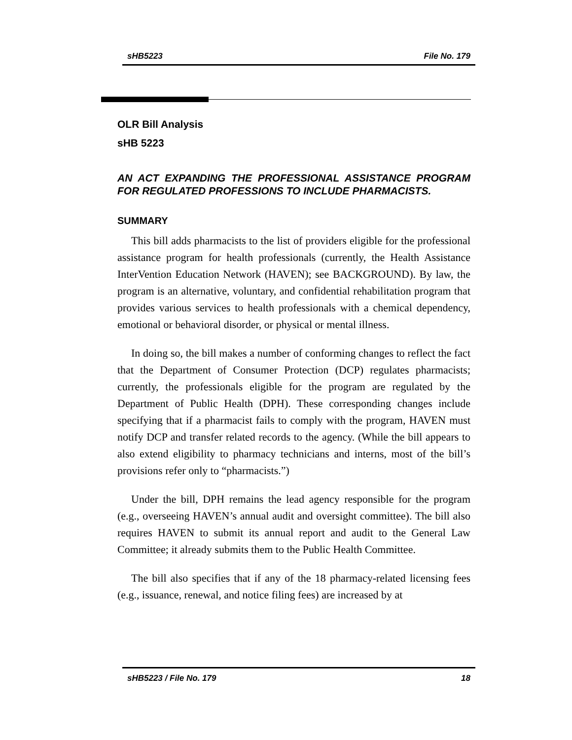sHB5223 File No. 179
OLR Bill Analysis
sHB 5223
AN ACT EXPANDING THE PROFESSIONAL ASSISTANCE PROGRAM FOR REGULATED PROFESSIONS TO INCLUDE PHARMACISTS.
SUMMARY
This bill adds pharmacists to the list of providers eligible for the professional assistance program for health professionals (currently, the Health Assistance InterVention Education Network (HAVEN); see BACKGROUND). By law, the program is an alternative, voluntary, and confidential rehabilitation program that provides various services to health professionals with a chemical dependency, emotional or behavioral disorder, or physical or mental illness.
In doing so, the bill makes a number of conforming changes to reflect the fact that the Department of Consumer Protection (DCP) regulates pharmacists; currently, the professionals eligible for the program are regulated by the Department of Public Health (DPH). These corresponding changes include specifying that if a pharmacist fails to comply with the program, HAVEN must notify DCP and transfer related records to the agency. (While the bill appears to also extend eligibility to pharmacy technicians and interns, most of the bill’s provisions refer only to “pharmacists.”)
Under the bill, DPH remains the lead agency responsible for the program (e.g., overseeing HAVEN’s annual audit and oversight committee). The bill also requires HAVEN to submit its annual report and audit to the General Law Committee; it already submits them to the Public Health Committee.
The bill also specifies that if any of the 18 pharmacy-related licensing fees (e.g., issuance, renewal, and notice filing fees) are increased by at
sHB5223 / File No. 179 18